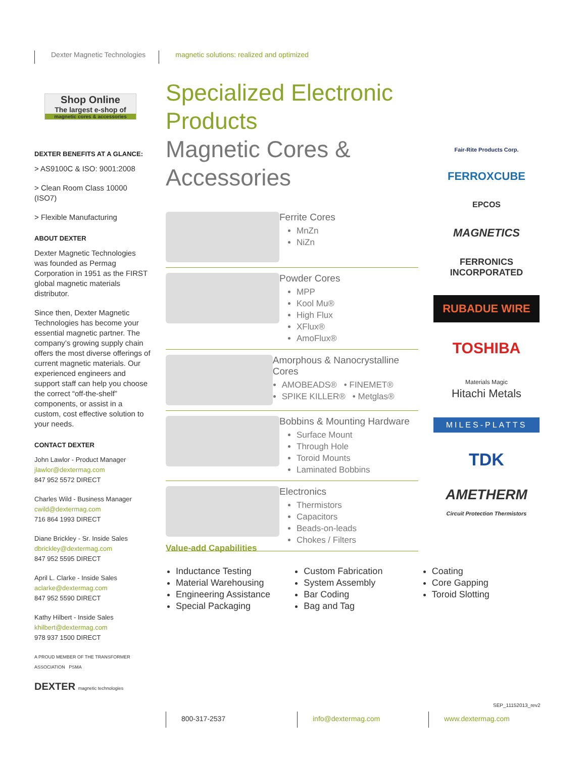Dexter Magnetic Technologies magnetic solutions: realized and optimized
Shop Online
The largest e-shop of
magnetic cores & accessories
DEXTER BENEFITS AT A GLANCE:
> AS9100C & ISO: 9001:2008
> Clean Room Class 10000 (ISO7)
> Flexible Manufacturing
ABOUT DEXTER
Dexter Magnetic Technologies was founded as Permag Corporation in 1951 as the FIRST global magnetic materials distributor.
Since then, Dexter Magnetic Technologies has become your essential magnetic partner. The company’s growing supply chain offers the most diverse offerings of current magnetic materials. Our experienced engineers and support staff can help you choose the correct “off-the-shelf” components, or assist in a custom, cost effective solution to your needs.
CONTACT DEXTER
John Lawlor - Product Manager
jlawlor@dextermag.com
847 952 5572 DIRECT
Charles Wild - Business Manager
cwild@dextermag.com
716 864 1993 DIRECT
Diane Brickley - Sr. Inside Sales
dbrickley@dextermag.com
847 952 5595 DIRECT
April L. Clarke - Inside Sales
aclarke@dextermag.com
847 952 5590 DIRECT
Kathy Hilbert - Inside Sales
khilbert@dextermag.com
978 937 1500 DIRECT
A PROUD MEMBER OF THE TRANSFORMER ASSOCIATION PSMA
DEXTER magnetic technologies
Specialized Electronic Products
Magnetic Cores & Accessories
Ferrite Cores
MnZn
NiZn
Powder Cores
MPP
Kool Mu®
High Flux
XFlux®
AmoFlux®
Amorphous & Nanocrystalline Cores
AMOBEADS® • FINEMET®
SPIKE KILLER® • Metglas®
Bobbins & Mounting Hardware
Surface Mount
Through Hole
Toroid Mounts
Laminated Bobbins
Electronics
Thermistors
Capacitors
Beads-on-leads
Chokes / Filters
Fair-Rite Products Corp.
FERROXCUBE
EPCOS
MAGNETICS
FERRONICS INCORPORATED
RUBADUE WIRE
TOSHIBA
Materials Magic
Hitachi Metals
MILES-PLATTS
TDK
AMETHERM
Circuit Protection Thermistors
Value-add Capabilities
Inductance Testing
Material Warehousing
Engineering Assistance
Special Packaging
Custom Fabrication
System Assembly
Bar Coding
Bag and Tag
Coating
Core Gapping
Toroid Slotting
SEP_11152013_rev2
800-317-2537 info@dextermag.com www.dextermag.com